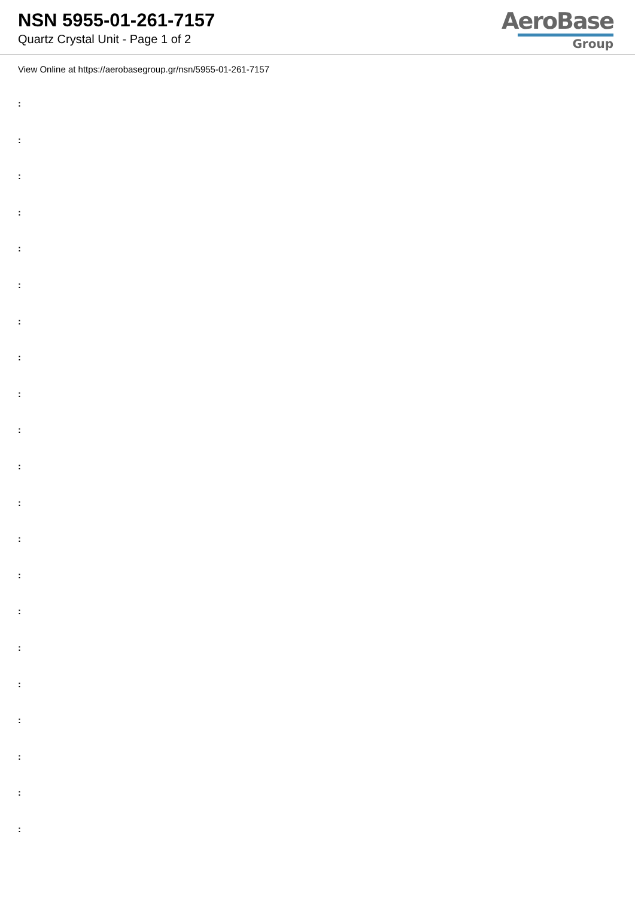NSN 5955-01-261-7157
Quartz Crystal Unit - Page 1 of 2
AeroBase
Group
View Online at https://aerobasegroup.gr/nsn/5955-01-261-7157
:
:
:
:
:
:
:
:
:
:
:
:
:
:
:
:
:
:
:
:
: